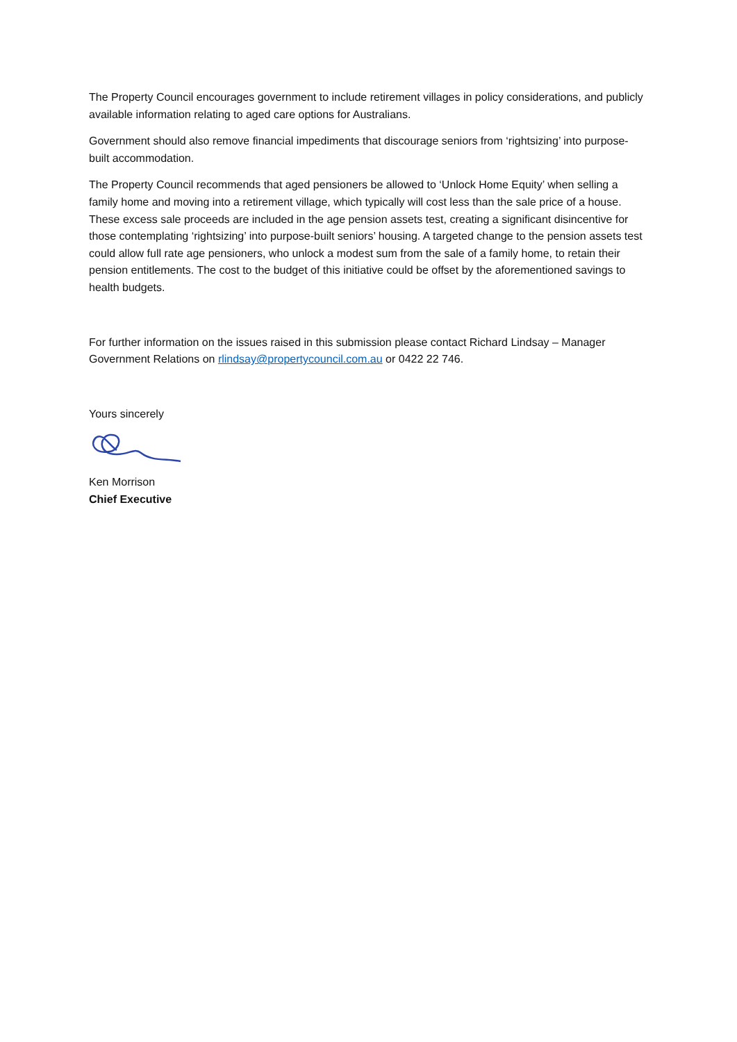The Property Council encourages government to include retirement villages in policy considerations, and publicly available information relating to aged care options for Australians.
Government should also remove financial impediments that discourage seniors from ‘rightsizing’ into purpose-built accommodation.
The Property Council recommends that aged pensioners be allowed to ‘Unlock Home Equity’ when selling a family home and moving into a retirement village, which typically will cost less than the sale price of a house. These excess sale proceeds are included in the age pension assets test, creating a significant disincentive for those contemplating ‘rightsizing’ into purpose-built seniors’ housing. A targeted change to the pension assets test could allow full rate age pensioners, who unlock a modest sum from the sale of a family home, to retain their pension entitlements. The cost to the budget of this initiative could be offset by the aforementioned savings to health budgets.
For further information on the issues raised in this submission please contact Richard Lindsay – Manager Government Relations on rlindsay@propertycouncil.com.au or 0422 22 746.
Yours sincerely
Ken Morrison
Chief Executive